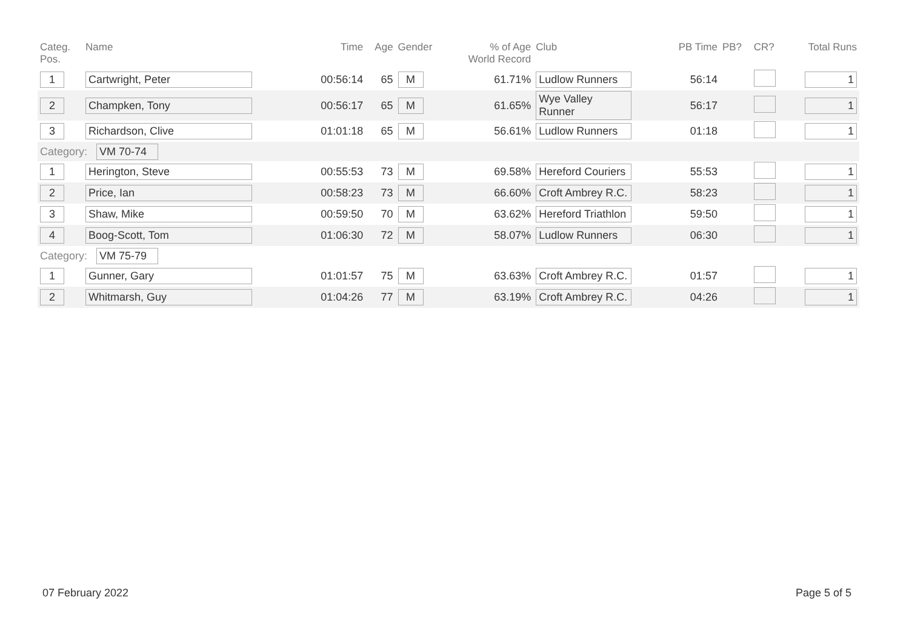| Categ. Pos. | Name | Time | Age | Gender | % of Age World Record | Club | PB Time | PB? | CR? | Total Runs |
| --- | --- | --- | --- | --- | --- | --- | --- | --- | --- | --- |
| 1 | Cartwright, Peter | 00:56:14 | 65 | M | 61.71% | Ludlow Runners | 56:14 | | | 1 |
| 2 | Champken, Tony | 00:56:17 | 65 | M | 61.65% | Wye Valley Runner | 56:17 | | | 1 |
| 3 | Richardson, Clive | 01:01:18 | 65 | M | 56.61% | Ludlow Runners | 01:18 | | | 1 |
| Category: VM 70-74 | | | | | | | | | | |
| 1 | Herington, Steve | 00:55:53 | 73 | M | 69.58% | Hereford Couriers | 55:53 | | | 1 |
| 2 | Price, Ian | 00:58:23 | 73 | M | 66.60% | Croft Ambrey R.C. | 58:23 | | | 1 |
| 3 | Shaw, Mike | 00:59:50 | 70 | M | 63.62% | Hereford Triathlon | 59:50 | | | 1 |
| 4 | Boog-Scott, Tom | 01:06:30 | 72 | M | 58.07% | Ludlow Runners | 06:30 | | | 1 |
| Category: VM 75-79 | | | | | | | | | | |
| 1 | Gunner, Gary | 01:01:57 | 75 | M | 63.63% | Croft Ambrey R.C. | 01:57 | | | 1 |
| 2 | Whitmarsh, Guy | 01:04:26 | 77 | M | 63.19% | Croft Ambrey R.C. | 04:26 | | | 1 |
07 February 2022 Page 5 of 5